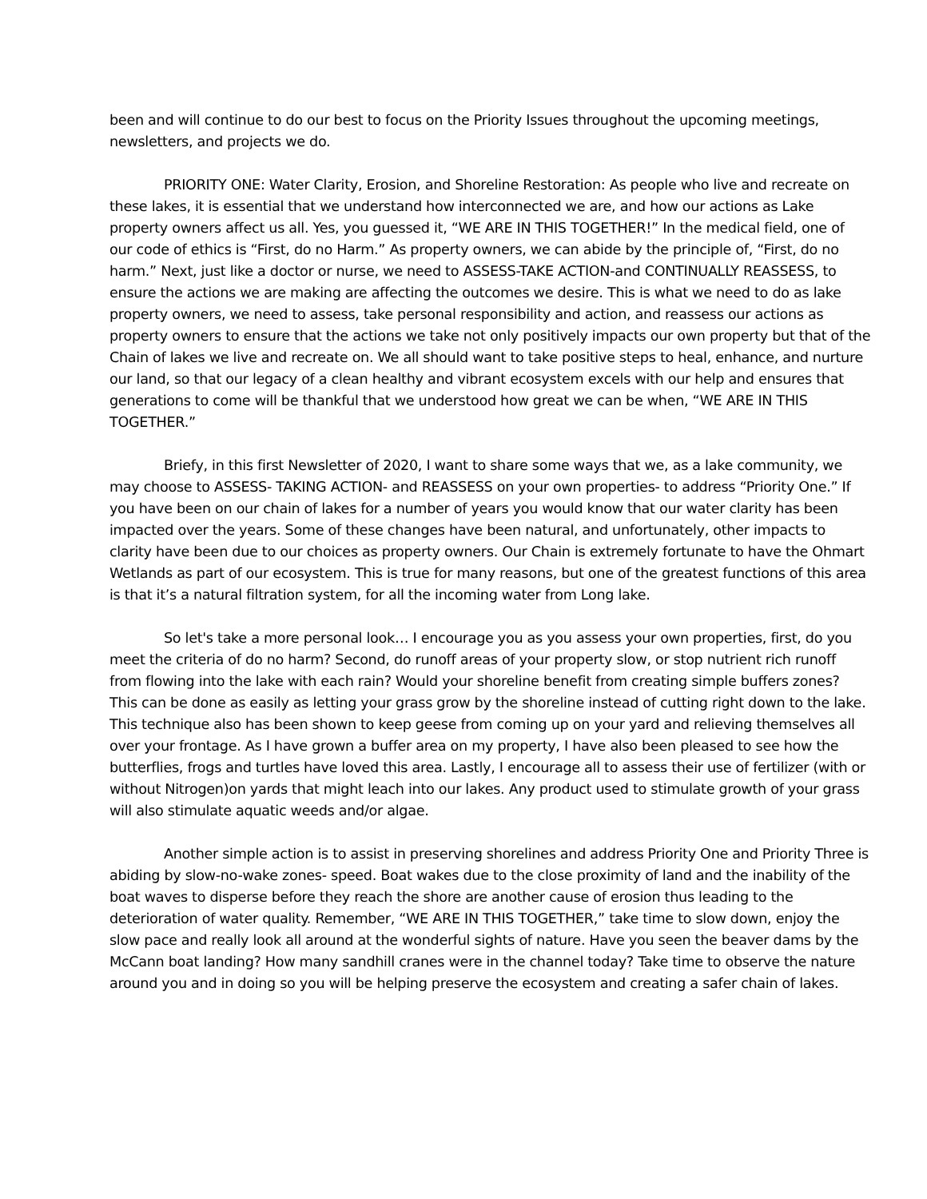been and will continue to do our best to focus on the Priority Issues throughout the upcoming meetings, newsletters, and projects we do.
PRIORITY ONE: Water Clarity, Erosion, and Shoreline Restoration: As people who live and recreate on these lakes, it is essential that we understand how interconnected we are, and how our actions as Lake property owners affect us all. Yes, you guessed it, “WE ARE IN THIS TOGETHER!” In the medical field, one of our code of ethics is “First, do no Harm.” As property owners, we can abide by the principle of, “First, do no harm.” Next, just like a doctor or nurse, we need to ASSESS-TAKE ACTION-and CONTINUALLY REASSESS, to ensure the actions we are making are affecting the outcomes we desire. This is what we need to do as lake property owners, we need to assess, take personal responsibility and action, and reassess our actions as property owners to ensure that the actions we take not only positively impacts our own property but that of the Chain of lakes we live and recreate on. We all should want to take positive steps to heal, enhance, and nurture our land, so that our legacy of a clean healthy and vibrant ecosystem excels with our help and ensures that generations to come will be thankful that we understood how great we can be when, “WE ARE IN THIS TOGETHER.”
Briefy, in this first Newsletter of 2020, I want to share some ways that we, as a lake community, we may choose to ASSESS- TAKING ACTION- and REASSESS on your own properties- to address “Priority One.” If you have been on our chain of lakes for a number of years you would know that our water clarity has been impacted over the years. Some of these changes have been natural, and unfortunately, other impacts to clarity have been due to our choices as property owners. Our Chain is extremely fortunate to have the Ohmart Wetlands as part of our ecosystem. This is true for many reasons, but one of the greatest functions of this area is that it’s a natural filtration system, for all the incoming water from Long lake.
So let's take a more personal look… I encourage you as you assess your own properties, first, do you meet the criteria of do no harm? Second, do runoff areas of your property slow, or stop nutrient rich runoff from flowing into the lake with each rain? Would your shoreline benefit from creating simple buffers zones? This can be done as easily as letting your grass grow by the shoreline instead of cutting right down to the lake. This technique also has been shown to keep geese from coming up on your yard and relieving themselves all over your frontage. As I have grown a buffer area on my property, I have also been pleased to see how the butterflies, frogs and turtles have loved this area. Lastly, I encourage all to assess their use of fertilizer (with or without Nitrogen)on yards that might leach into our lakes. Any product used to stimulate growth of your grass will also stimulate aquatic weeds and/or algae.
Another simple action is to assist in preserving shorelines and address Priority One and Priority Three is abiding by slow-no-wake zones- speed. Boat wakes due to the close proximity of land and the inability of the boat waves to disperse before they reach the shore are another cause of erosion thus leading to the deterioration of water quality. Remember, “WE ARE IN THIS TOGETHER,” take time to slow down, enjoy the slow pace and really look all around at the wonderful sights of nature. Have you seen the beaver dams by the McCann boat landing? How many sandhill cranes were in the channel today? Take time to observe the nature around you and in doing so you will be helping preserve the ecosystem and creating a safer chain of lakes.